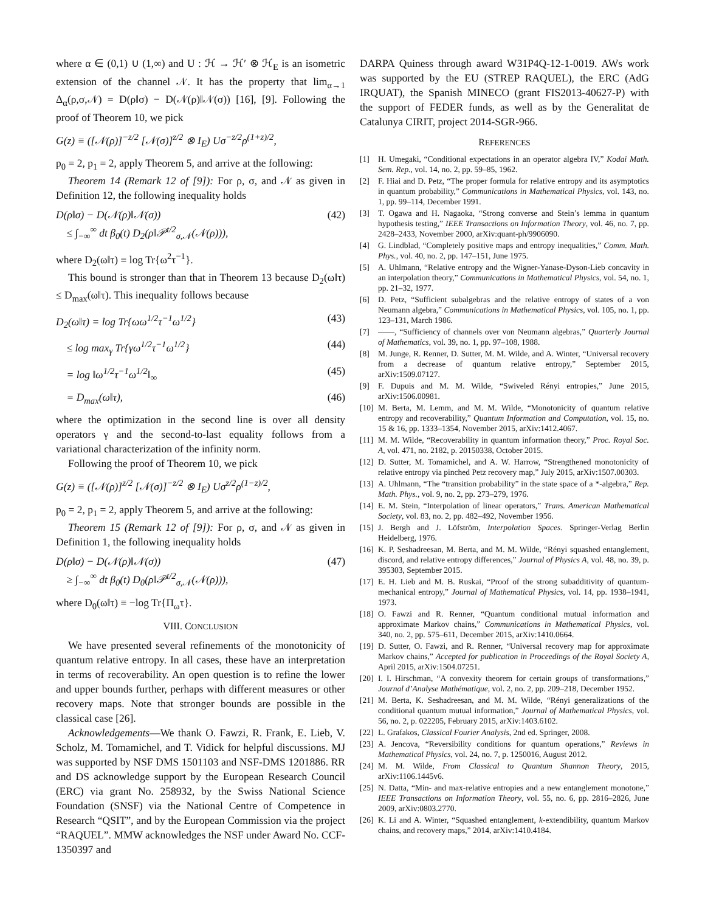where α ∈ (0,1) ∪ (1,∞) and U : ℋ → ℋ′ ⊗ ℋ<sub>E</sub> is an isometric extension of the channel 𝒩. It has the property that lim<sub>α→1</sub> Δ<sub>α</sub>(ρ,σ,𝒩) = D(ρ‖σ) − D(𝒩(ρ)‖𝒩(σ)) [16], [9]. Following the proof of Theorem 10, we pick
G(z) ≡ ([𝒩(ρ)]<sup>−z/2</sup> [𝒩(σ)]<sup>z/2</sup> ⊗ I<sub>E</sub>) Uσ<sup>−z/2</sup>ρ<sup>(1+z)/2</sup>,
p<sub>0</sub> = 2, p<sub>1</sub> = 2, apply Theorem 5, and arrive at the following:
Theorem 14 (Remark 12 of [9]): For ρ, σ, and 𝒩 as given in Definition 12, the following inequality holds
D(ρ‖σ) − D(𝒩(ρ)‖𝒩(σ))
≤ ∫<sub>−∞</sub><sup>∞</sup> dt β<sub>0</sub>(t) D<sub>2</sub>(ρ‖𝒫<sup>t/2</sup><sub>σ,𝒩</sub>(𝒩(ρ))), (42)
where D<sub>2</sub>(ω‖τ) ≡ log Tr{ω<sup>2</sup>τ<sup>−1</sup>}.
This bound is stronger than that in Theorem 13 because D<sub>2</sub>(ω‖τ) ≤ D<sub>max</sub>(ω‖τ). This inequality follows because
D<sub>2</sub>(ω‖τ) = log Tr{ωω<sup>1/2</sup>τ<sup>−1</sup>ω<sup>1/2</sup>} (43)
≤ log max<sub>γ</sub> Tr{γω<sup>1/2</sup>τ<sup>−1</sup>ω<sup>1/2</sup>} (44)
= log ‖ω<sup>1/2</sup>τ<sup>−1</sup>ω<sup>1/2</sup>‖<sub>∞</sub> (45)
= D<sub>max</sub>(ω‖τ), (46)
where the optimization in the second line is over all density operators γ and the second-to-last equality follows from a variational characterization of the infinity norm.
Following the proof of Theorem 10, we pick
G(z) ≡ ([𝒩(ρ)]<sup>z/2</sup> [𝒩(σ)]<sup>−z/2</sup> ⊗ I<sub>E</sub>) Uσ<sup>z/2</sup>ρ<sup>(1−z)/2</sup>,
p<sub>0</sub> = 2, p<sub>1</sub> = 2, apply Theorem 5, and arrive at the following:
Theorem 15 (Remark 12 of [9]): For ρ, σ, and 𝒩 as given in Definition 1, the following inequality holds
D(ρ‖σ) − D(𝒩(ρ)‖𝒩(σ))
≥ ∫<sub>−∞</sub><sup>∞</sup> dt β<sub>0</sub>(t) D<sub>0</sub>(ρ‖𝒫<sup>t/2</sup><sub>σ,𝒩</sub>(𝒩(ρ))), (47)
where D<sub>0</sub>(ω‖τ) ≡ −log Tr{Π<sub>ω</sub>τ}.
VIII. CONCLUSION
We have presented several refinements of the monotonicity of quantum relative entropy. In all cases, these have an interpretation in terms of recoverability. An open question is to refine the lower and upper bounds further, perhaps with different measures or other recovery maps. Note that stronger bounds are possible in the classical case [26].
Acknowledgements—We thank O. Fawzi, R. Frank, E. Lieb, V. Scholz, M. Tomamichel, and T. Vidick for helpful discussions. MJ was supported by NSF DMS 1501103 and NSF-DMS 1201886. RR and DS acknowledge support by the European Research Council (ERC) via grant No. 258932, by the Swiss National Science Foundation (SNSF) via the National Centre of Competence in Research “QSIT”, and by the European Commission via the project “RAQUEL”. MMW acknowledges the NSF under Award No. CCF-1350397 and
DARPA Quiness through award W31P4Q-12-1-0019. AWs work was supported by the EU (STREP RAQUEL), the ERC (AdG IRQUAT), the Spanish MINECO (grant FIS2013-40627-P) with the support of FEDER funds, as well as by the Generalitat de Catalunya CIRIT, project 2014-SGR-966.
REFERENCES
[1] H. Umegaki, “Conditional expectations in an operator algebra IV,” Kodai Math. Sem. Rep., vol. 14, no. 2, pp. 59–85, 1962.
[2] F. Hiai and D. Petz, “The proper formula for relative entropy and its asymptotics in quantum probability,” Communications in Mathematical Physics, vol. 143, no. 1, pp. 99–114, December 1991.
[3] T. Ogawa and H. Nagaoka, “Strong converse and Stein’s lemma in quantum hypothesis testing,” IEEE Transactions on Information Theory, vol. 46, no. 7, pp. 2428–2433, November 2000, arXiv:quant-ph/9906090.
[4] G. Lindblad, “Completely positive maps and entropy inequalities,” Comm. Math. Phys., vol. 40, no. 2, pp. 147–151, June 1975.
[5] A. Uhlmann, “Relative entropy and the Wigner-Yanase-Dyson-Lieb concavity in an interpolation theory,” Communications in Mathematical Physics, vol. 54, no. 1, pp. 21–32, 1977.
[6] D. Petz, “Sufficient subalgebras and the relative entropy of states of a von Neumann algebra,” Communications in Mathematical Physics, vol. 105, no. 1, pp. 123–131, March 1986.
[7] ——, “Sufficiency of channels over von Neumann algebras,” Quarterly Journal of Mathematics, vol. 39, no. 1, pp. 97–108, 1988.
[8] M. Junge, R. Renner, D. Sutter, M. M. Wilde, and A. Winter, “Universal recovery from a decrease of quantum relative entropy,” September 2015, arXiv:1509.07127.
[9] F. Dupuis and M. M. Wilde, “Swiveled Rényi entropies,” June 2015, arXiv:1506.00981.
[10] M. Berta, M. Lemm, and M. M. Wilde, “Monotonicity of quantum relative entropy and recoverability,” Quantum Information and Computation, vol. 15, no. 15 & 16, pp. 1333–1354, November 2015, arXiv:1412.4067.
[11] M. M. Wilde, “Recoverability in quantum information theory,” Proc. Royal Soc. A, vol. 471, no. 2182, p. 20150338, October 2015.
[12] D. Sutter, M. Tomamichel, and A. W. Harrow, “Strengthened monotonicity of relative entropy via pinched Petz recovery map,” July 2015, arXiv:1507.00303.
[13] A. Uhlmann, “The “transition probability” in the state space of a *-algebra,” Rep. Math. Phys., vol. 9, no. 2, pp. 273–279, 1976.
[14] E. M. Stein, “Interpolation of linear operators,” Trans. American Mathematical Society, vol. 83, no. 2, pp. 482–492, November 1956.
[15] J. Bergh and J. Löfström, Interpolation Spaces. Springer-Verlag Berlin Heidelberg, 1976.
[16] K. P. Seshadreesan, M. Berta, and M. M. Wilde, “Rényi squashed entanglement, discord, and relative entropy differences,” Journal of Physics A, vol. 48, no. 39, p. 395303, September 2015.
[17] E. H. Lieb and M. B. Ruskai, “Proof of the strong subadditivity of quantum-mechanical entropy,” Journal of Mathematical Physics, vol. 14, pp. 1938–1941, 1973.
[18] O. Fawzi and R. Renner, “Quantum conditional mutual information and approximate Markov chains,” Communications in Mathematical Physics, vol. 340, no. 2, pp. 575–611, December 2015, arXiv:1410.0664.
[19] D. Sutter, O. Fawzi, and R. Renner, “Universal recovery map for approximate Markov chains,” Accepted for publication in Proceedings of the Royal Society A, April 2015, arXiv:1504.07251.
[20] I. I. Hirschman, “A convexity theorem for certain groups of transformations,” Journal d’Analyse Mathématique, vol. 2, no. 2, pp. 209–218, December 1952.
[21] M. Berta, K. Seshadreesan, and M. M. Wilde, “Rényi generalizations of the conditional quantum mutual information,” Journal of Mathematical Physics, vol. 56, no. 2, p. 022205, February 2015, arXiv:1403.6102.
[22] L. Grafakos, Classical Fourier Analysis, 2nd ed. Springer, 2008.
[23] A. Jencova, “Reversibility conditions for quantum operations,” Reviews in Mathematical Physics, vol. 24, no. 7, p. 1250016, August 2012.
[24] M. M. Wilde, From Classical to Quantum Shannon Theory, 2015, arXiv:1106.1445v6.
[25] N. Datta, “Min- and max-relative entropies and a new entanglement monotone,” IEEE Transactions on Information Theory, vol. 55, no. 6, pp. 2816–2826, June 2009, arXiv:0803.2770.
[26] K. Li and A. Winter, “Squashed entanglement, k-extendibility, quantum Markov chains, and recovery maps,” 2014, arXiv:1410.4184.